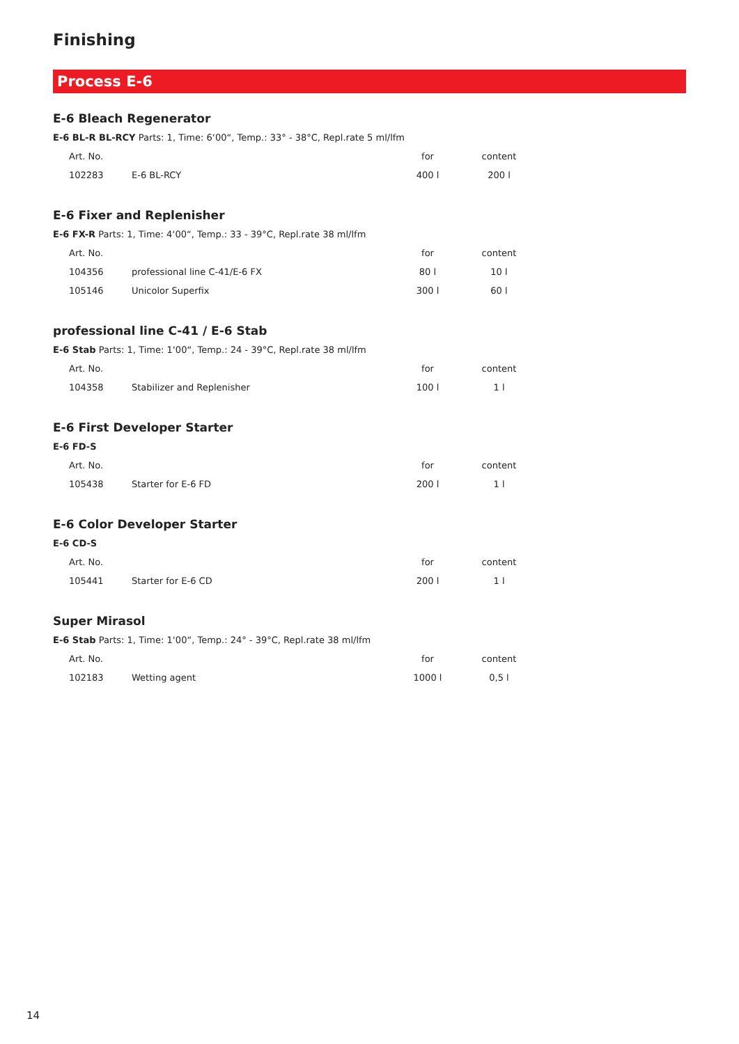Finishing
Process E-6
E-6 Bleach Regenerator
E-6 BL-R BL-RCY Parts: 1, Time: 6‘00“, Temp.: 33° - 38°C, Repl.rate 5 ml/lfm
| Art. No. | | for | content |
| --- | --- | --- | --- |
| 102283 | E-6 BL-RCY | 400 l | 200 l |
E-6 Fixer and Replenisher
E-6 FX-R Parts: 1, Time: 4‘00“, Temp.: 33 - 39°C, Repl.rate 38 ml/lfm
| Art. No. | | for | content |
| --- | --- | --- | --- |
| 104356 | professional line C-41/E-6 FX | 80 l | 10 l |
| 105146 | Unicolor Superfix | 300 l | 60 l |
professional line C-41 / E-6 Stab
E-6 Stab Parts: 1, Time: 1‘00“, Temp.: 24 - 39°C, Repl.rate 38 ml/lfm
| Art. No. | | for | content |
| --- | --- | --- | --- |
| 104358 | Stabilizer and Replenisher | 100 l | 1 l |
E-6 First Developer Starter
E-6 FD-S
| Art. No. | | for | content |
| --- | --- | --- | --- |
| 105438 | Starter for E-6 FD | 200 l | 1 l |
E-6 Color Developer Starter
E-6 CD-S
| Art. No. | | for | content |
| --- | --- | --- | --- |
| 105441 | Starter for E-6 CD | 200 l | 1 l |
Super Mirasol
E-6 Stab Parts: 1, Time: 1‘00“, Temp.: 24° - 39°C, Repl.rate 38 ml/lfm
| Art. No. | | for | content |
| --- | --- | --- | --- |
| 102183 | Wetting agent | 1000 l | 0,5 l |
14